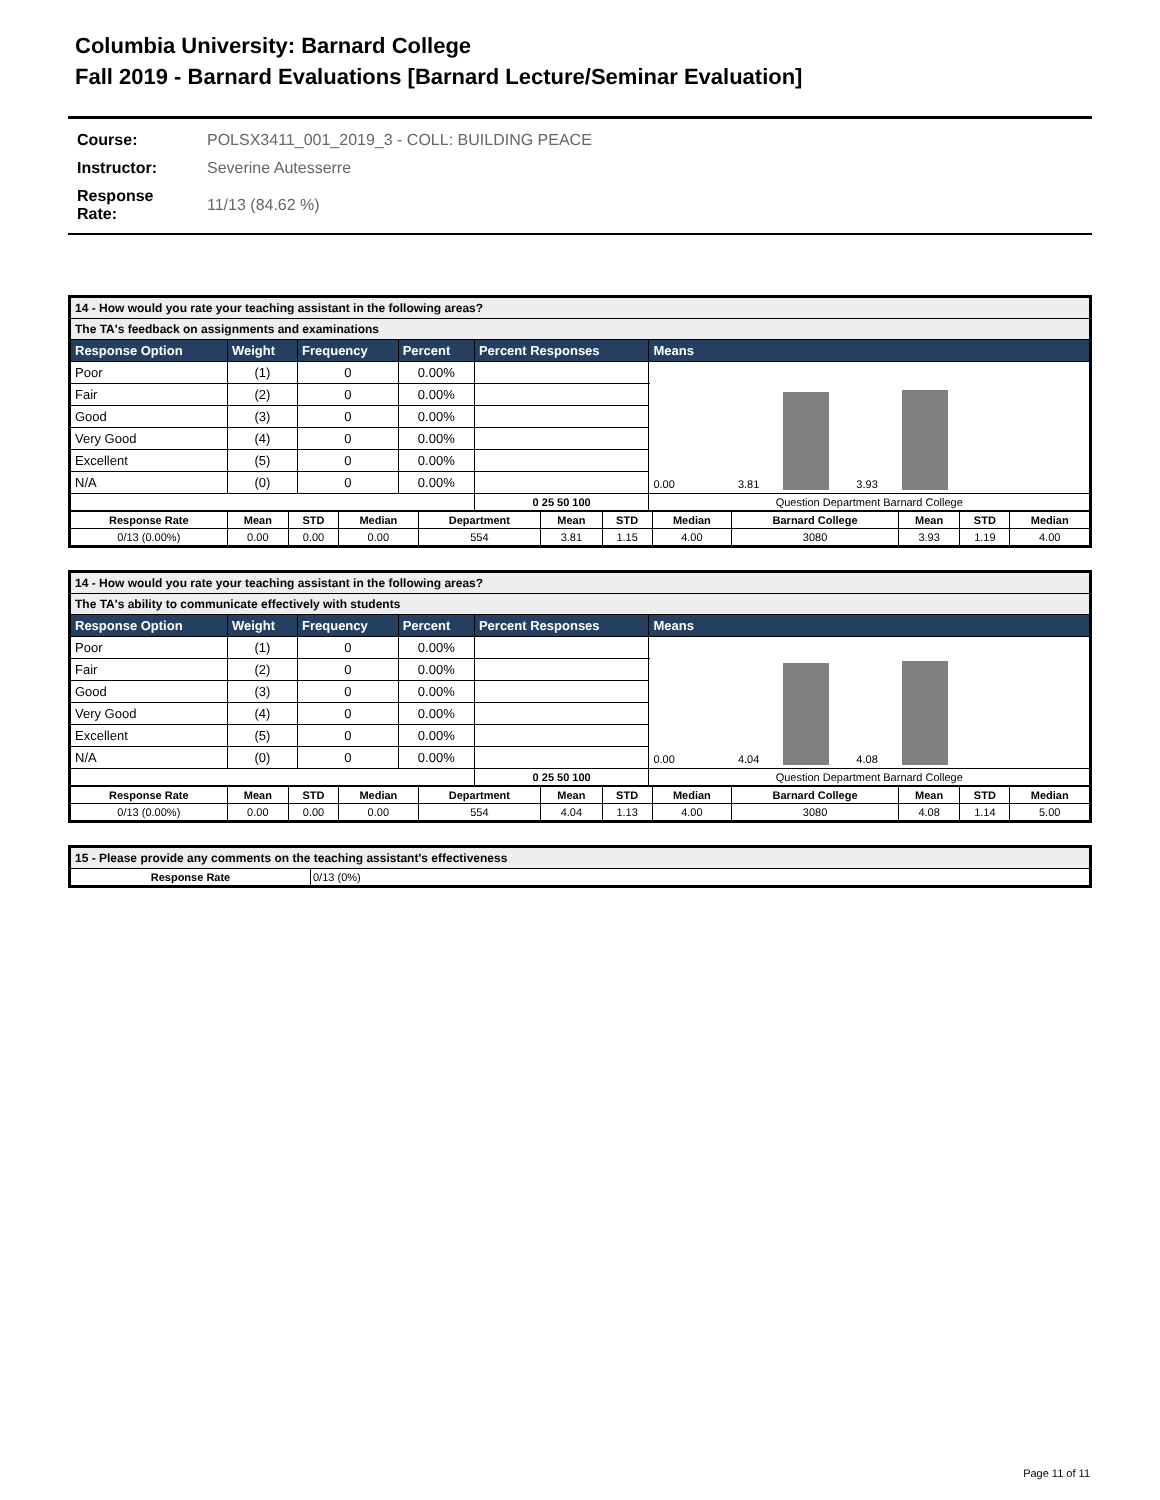Columbia University: Barnard College
Fall 2019 - Barnard Evaluations [Barnard Lecture/Seminar Evaluation]
| Course: | POLSX3411_001_2019_3 - COLL: BUILDING PEACE |
| Instructor: | Severine Autesserre |
| Response Rate: | 11/13 (84.62 %) |
| 14 - How would you rate your teaching assistant in the following areas? | | | | | |
| --- | --- | --- | --- | --- | --- |
| The TA's feedback on assignments and examinations | | | | | |
| Response Option | Weight | Frequency | Percent | Percent Responses | Means |
| Poor | (1) | 0 | 0.00% | | 0.00 3.81 3.93 |
| Fair | (2) | 0 | 0.00% | | |
| Good | (3) | 0 | 0.00% | | |
| Very Good | (4) | 0 | 0.00% | | |
| Excellent | (5) | 0 | 0.00% | | |
| N/A | (0) | 0 | 0.00% | | |
| | | | | 0 25 50 100 | Question Department Barnard College |
| Response Rate | Mean | STD | Median | Department | Mean | STD | Median | Barnard College | Mean | STD | Median |
| --- | --- | --- | --- | --- | --- | --- | --- | --- | --- | --- | --- |
| 0/13 (0.00%) | 0.00 | 0.00 | 0.00 | 554 | 3.81 | 1.15 | 4.00 | 3080 | 3.93 | 1.19 | 4.00 |
| 14 - How would you rate your teaching assistant in the following areas? | | | | | |
| --- | --- | --- | --- | --- | --- |
| The TA's ability to communicate effectively with students | | | | | |
| Response Option | Weight | Frequency | Percent | Percent Responses | Means |
| Poor | (1) | 0 | 0.00% | | 0.00 4.04 4.08 |
| Fair | (2) | 0 | 0.00% | | |
| Good | (3) | 0 | 0.00% | | |
| Very Good | (4) | 0 | 0.00% | | |
| Excellent | (5) | 0 | 0.00% | | |
| N/A | (0) | 0 | 0.00% | | |
| | | | | 0 25 50 100 | Question Department Barnard College |
| Response Rate | Mean | STD | Median | Department | Mean | STD | Median | Barnard College | Mean | STD | Median |
| --- | --- | --- | --- | --- | --- | --- | --- | --- | --- | --- | --- |
| 0/13 (0.00%) | 0.00 | 0.00 | 0.00 | 554 | 4.04 | 1.13 | 4.00 | 3080 | 4.08 | 1.14 | 5.00 |
| 15 - Please provide any comments on the teaching assistant's effectiveness | |
| --- | --- |
| Response Rate | 0/13 (0%) |
Page 11 of 11